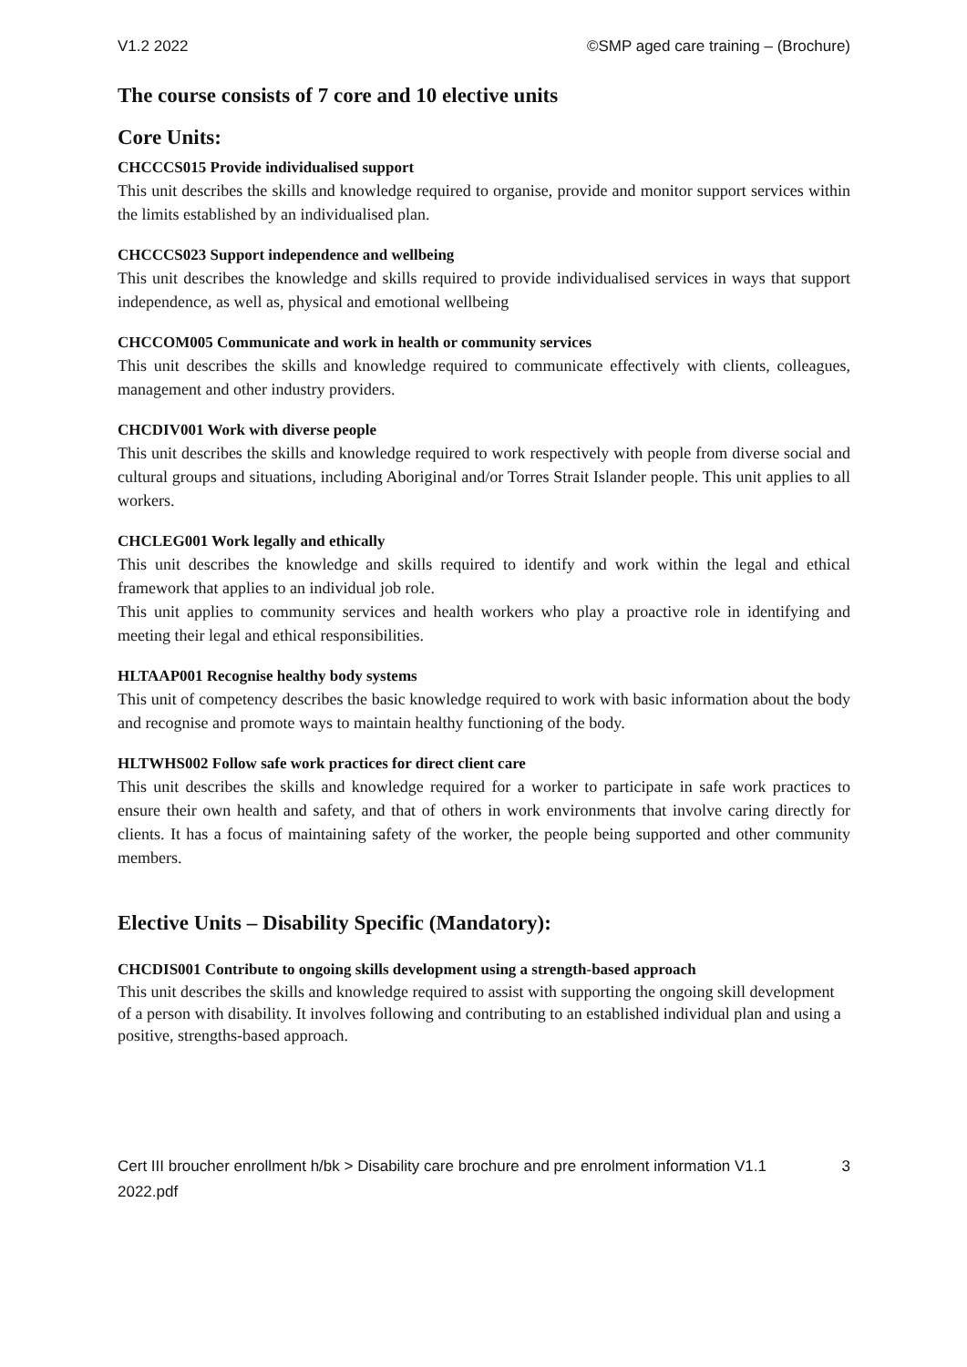V1.2 2022 ©SMP aged care training – (Brochure)
The course consists of 7 core and 10 elective units
Core Units:
CHCCCS015 Provide individualised support
This unit describes the skills and knowledge required to organise, provide and monitor support services within the limits established by an individualised plan.
CHCCCS023 Support independence and wellbeing
This unit describes the knowledge and skills required to provide individualised services in ways that support independence, as well as, physical and emotional wellbeing
CHCCOM005 Communicate and work in health or community services
This unit describes the skills and knowledge required to communicate effectively with clients, colleagues, management and other industry providers.
CHCDIV001 Work with diverse people
This unit describes the skills and knowledge required to work respectively with people from diverse social and cultural groups and situations, including Aboriginal and/or Torres Strait Islander people. This unit applies to all workers.
CHCLEG001 Work legally and ethically
This unit describes the knowledge and skills required to identify and work within the legal and ethical framework that applies to an individual job role.
This unit applies to community services and health workers who play a proactive role in identifying and meeting their legal and ethical responsibilities.
HLTAAP001 Recognise healthy body systems
This unit of competency describes the basic knowledge required to work with basic information about the body and recognise and promote ways to maintain healthy functioning of the body.
HLTWHS002 Follow safe work practices for direct client care
This unit describes the skills and knowledge required for a worker to participate in safe work practices to ensure their own health and safety, and that of others in work environments that involve caring directly for clients. It has a focus of maintaining safety of the worker, the people being supported and other community members.
Elective Units – Disability Specific (Mandatory):
CHCDIS001 Contribute to ongoing skills development using a strength-based approach
This unit describes the skills and knowledge required to assist with supporting the ongoing skill development of a person with disability. It involves following and contributing to an established individual plan and using a positive, strengths-based approach.
Cert III broucher enrollment h/bk > Disability care brochure and pre enrolment information V1.1
2022.pdf 3